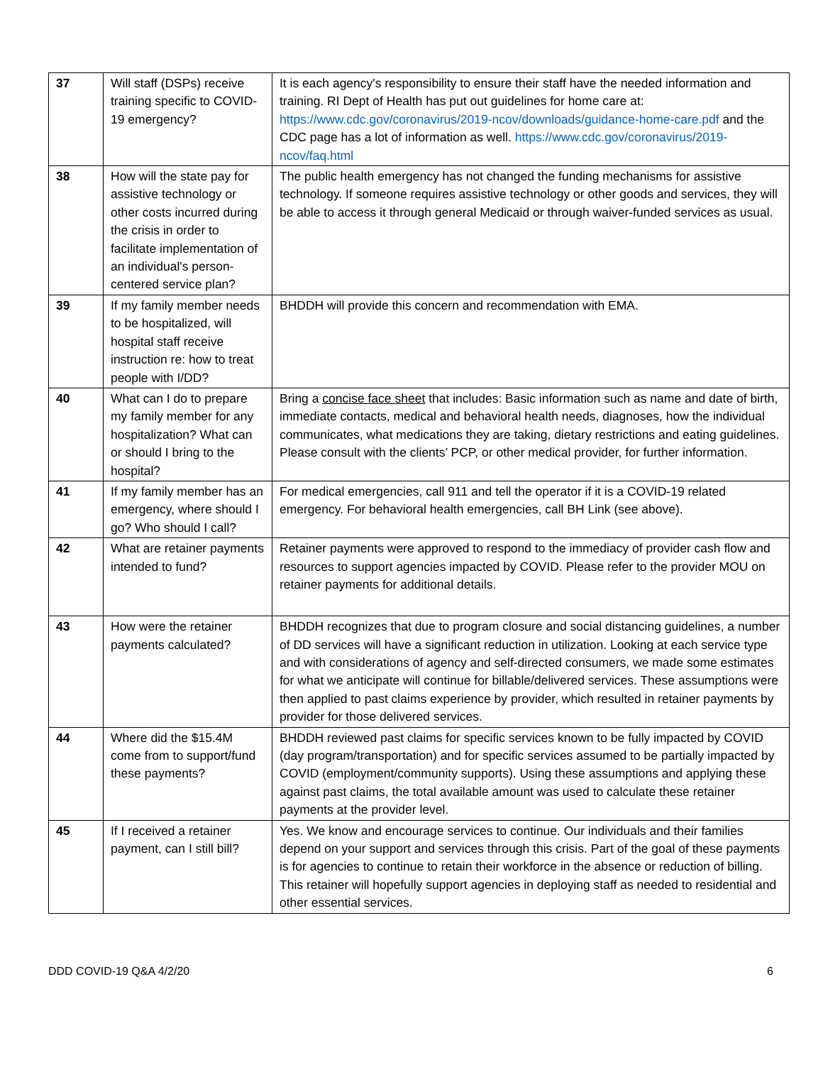| 37 | Will staff (DSPs) receive training specific to COVID-19 emergency? | It is each agency's responsibility to ensure their staff have the needed information and training. RI Dept of Health has put out guidelines for home care at: https://www.cdc.gov/coronavirus/2019-ncov/downloads/guidance-home-care.pdf and the CDC page has a lot of information as well. https://www.cdc.gov/coronavirus/2019-ncov/faq.html |
| 38 | How will the state pay for assistive technology or other costs incurred during the crisis in order to facilitate implementation of an individual's person-centered service plan? | The public health emergency has not changed the funding mechanisms for assistive technology. If someone requires assistive technology or other goods and services, they will be able to access it through general Medicaid or through waiver-funded services as usual. |
| 39 | If my family member needs to be hospitalized, will hospital staff receive instruction re: how to treat people with I/DD? | BHDDH will provide this concern and recommendation with EMA. |
| 40 | What can I do to prepare my family member for any hospitalization? What can or should I bring to the hospital? | Bring a concise face sheet that includes: Basic information such as name and date of birth, immediate contacts, medical and behavioral health needs, diagnoses, how the individual communicates, what medications they are taking, dietary restrictions and eating guidelines. Please consult with the clients’ PCP, or other medical provider, for further information. |
| 41 | If my family member has an emergency, where should I go? Who should I call? | For medical emergencies, call 911 and tell the operator if it is a COVID-19 related emergency. For behavioral health emergencies, call BH Link (see above). |
| 42 | What are retainer payments intended to fund? | Retainer payments were approved to respond to the immediacy of provider cash flow and resources to support agencies impacted by COVID. Please refer to the provider MOU on retainer payments for additional details. |
| 43 | How were the retainer payments calculated? | BHDDH recognizes that due to program closure and social distancing guidelines, a number of DD services will have a significant reduction in utilization. Looking at each service type and with considerations of agency and self-directed consumers, we made some estimates for what we anticipate will continue for billable/delivered services. These assumptions were then applied to past claims experience by provider, which resulted in retainer payments by provider for those delivered services. |
| 44 | Where did the $15.4M come from to support/fund these payments? | BHDDH reviewed past claims for specific services known to be fully impacted by COVID (day program/transportation) and for specific services assumed to be partially impacted by COVID (employment/community supports). Using these assumptions and applying these against past claims, the total available amount was used to calculate these retainer payments at the provider level. |
| 45 | If I received a retainer payment, can I still bill? | Yes. We know and encourage services to continue. Our individuals and their families depend on your support and services through this crisis. Part of the goal of these payments is for agencies to continue to retain their workforce in the absence or reduction of billing. This retainer will hopefully support agencies in deploying staff as needed to residential and other essential services. |
DDD COVID-19 Q&A 4/2/20 6